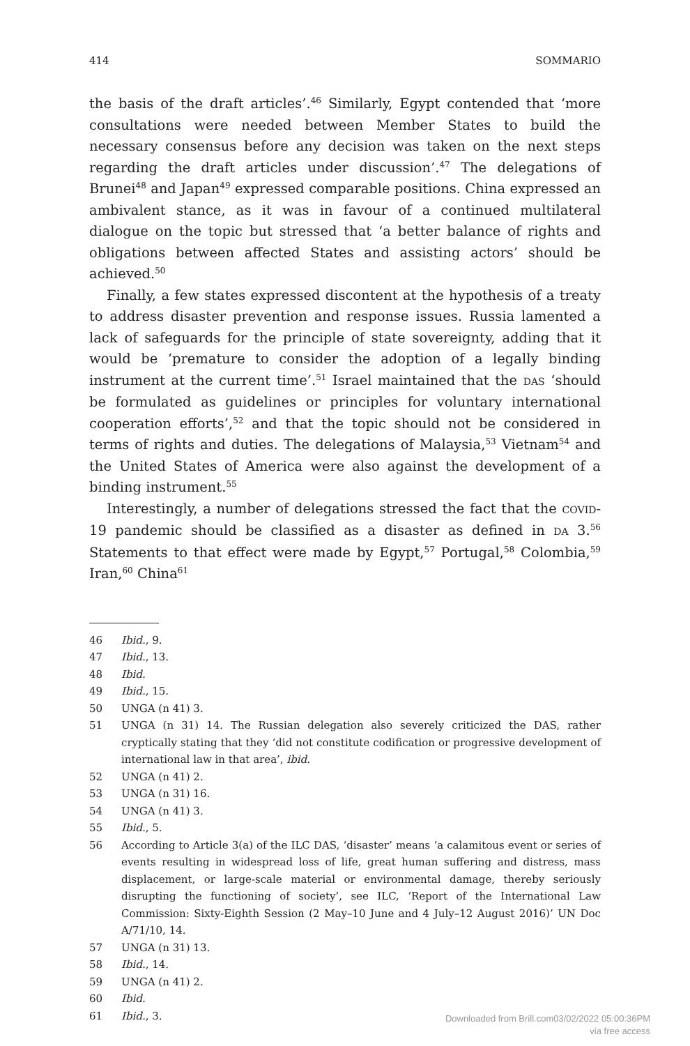414 SOMMARIO
the basis of the draft articles’.<sup>46</sup> Similarly, Egypt contended that ‘more consultations were needed between Member States to build the necessary consensus before any decision was taken on the next steps regarding the draft articles under discussion’.<sup>47</sup> The delegations of Brunei<sup>48</sup> and Japan<sup>49</sup> expressed comparable positions. China expressed an ambivalent stance, as it was in favour of a continued multilateral dialogue on the topic but stressed that ‘a better balance of rights and obligations between affected States and assisting actors’ should be achieved.<sup>50</sup>
Finally, a few states expressed discontent at the hypothesis of a treaty to address disaster prevention and response issues. Russia lamented a lack of safeguards for the principle of state sovereignty, adding that it would be ‘premature to consider the adoption of a legally binding instrument at the current time’.<sup>51</sup> Israel maintained that the DAS ‘should be formulated as guidelines or principles for voluntary international cooperation efforts’,<sup>52</sup> and that the topic should not be considered in terms of rights and duties. The delegations of Malaysia,<sup>53</sup> Vietnam<sup>54</sup> and the United States of America were also against the development of a binding instrument.<sup>55</sup>
Interestingly, a number of delegations stressed the fact that the COVID-19 pandemic should be classified as a disaster as defined in DA 3.<sup>56</sup> Statements to that effect were made by Egypt,<sup>57</sup> Portugal,<sup>58</sup> Colombia,<sup>59</sup> Iran,<sup>60</sup> China<sup>61</sup>
46 Ibid., 9.
47 Ibid., 13.
48 Ibid.
49 Ibid., 15.
50 UNGA (n 41) 3.
51 UNGA (n 31) 14. The Russian delegation also severely criticized the DAS, rather cryptically stating that they ‘did not constitute codification or progressive development of international law in that area’, ibid.
52 UNGA (n 41) 2.
53 UNGA (n 31) 16.
54 UNGA (n 41) 3.
55 Ibid., 5.
56 According to Article 3(a) of the ILC DAS, ‘disaster’ means ‘a calamitous event or series of events resulting in widespread loss of life, great human suffering and distress, mass displacement, or large-scale material or environmental damage, thereby seriously disrupting the functioning of society’, see ILC, ‘Report of the International Law Commission: Sixty-Eighth Session (2 May–10 June and 4 July–12 August 2016)’ UN Doc A/71/10, 14.
57 UNGA (n 31) 13.
58 Ibid., 14.
59 UNGA (n 41) 2.
60 Ibid.
61 Ibid., 3.
Downloaded from Brill.com03/02/2022 05:00:36PM
via free access